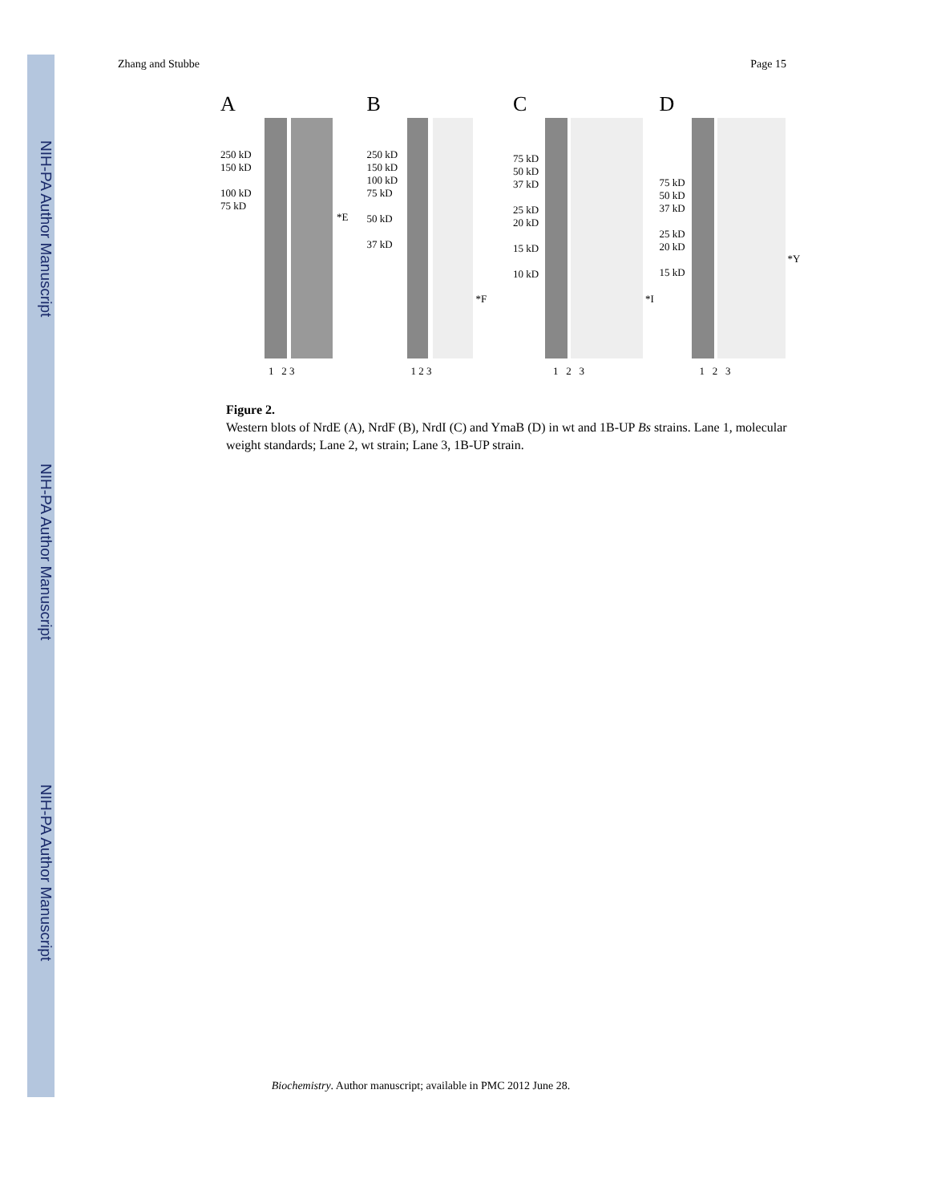NIH-PA Author Manuscript
NIH-PA Author Manuscript
NIH-PA Author Manuscript
Zhang and Stubbe Page 15
A
250 kD
150 kD
100 kD
75 kD
*E
1 2 3
B
250 kD
150 kD
100 kD
75 kD
50 kD
37 kD
*F
1 2 3
C
75 kD
50 kD
37 kD
25 kD
20 kD
15 kD
10 kD
*I
1 2 3
D
75 kD
50 kD
37 kD
25 kD
20 kD
15 kD
*Y
1 2 3
Figure 2.
Western blots of NrdE (A), NrdF (B), NrdI (C) and YmaB (D) in wt and 1B-UP Bs strains. Lane 1, molecular weight standards; Lane 2, wt strain; Lane 3, 1B-UP strain.
Biochemistry. Author manuscript; available in PMC 2012 June 28.